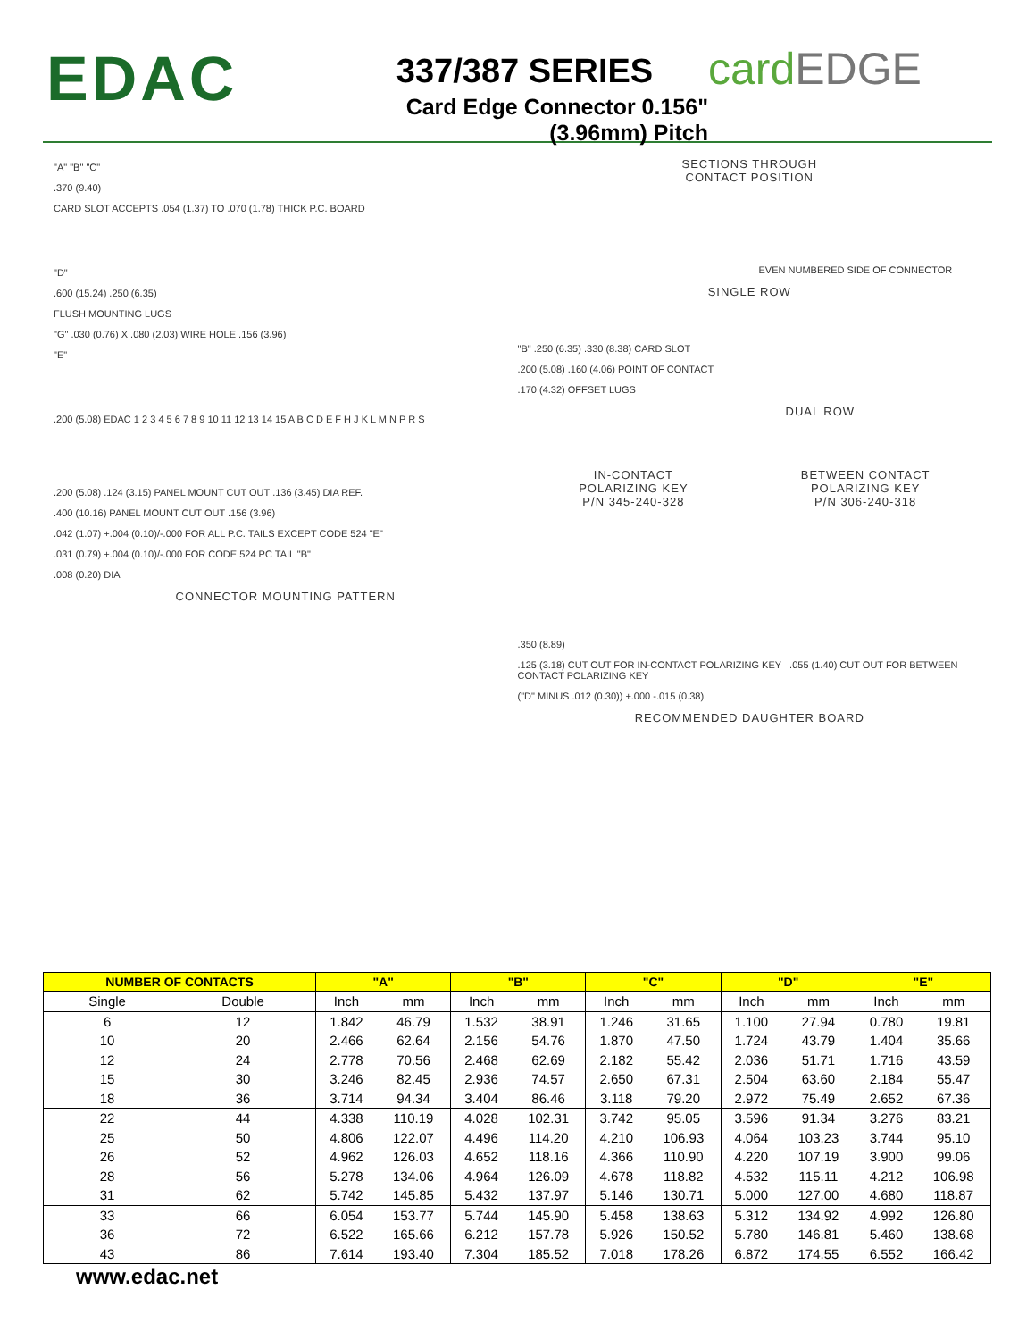EDAC
337/387 SERIES
Card Edge Connector 0.156" (3.96mm) Pitch
cardEDGE
"A" "B" "C"
.370 (9.40)
CARD SLOT ACCEPTS .054 (1.37) TO .070 (1.78) THICK P.C. BOARD
"D"
.600 (15.24) .250 (6.35)
FLUSH MOUNTING LUGS
"G" .030 (0.76) X .080 (2.03) WIRE HOLE .156 (3.96)
"E"
.200 (5.08) EDAC 1 2 3 4 5 6 7 8 9 10 11 12 13 14 15 A B C D E F H J K L M N P R S
.200 (5.08) .124 (3.15) PANEL MOUNT CUT OUT .136 (3.45) DIA REF.
.400 (10.16) PANEL MOUNT CUT OUT .156 (3.96)
.042 (1.07) +.004 (0.10)/-.000 FOR ALL P.C. TAILS EXCEPT CODE 524 "E"
.031 (0.79) +.004 (0.10)/-.000 FOR CODE 524 PC TAIL "B"
.008 (0.20) DIA
CONNECTOR MOUNTING PATTERN
SECTIONS THROUGH
CONTACT POSITION
EVEN NUMBERED SIDE OF CONNECTOR
SINGLE ROW
"B" .250 (6.35) .330 (8.38) CARD SLOT
.200 (5.08) .160 (4.06) POINT OF CONTACT
.170 (4.32) OFFSET LUGS
DUAL ROW
IN-CONTACT
POLARIZING KEY
P/N 345-240-328
BETWEEN CONTACT
POLARIZING KEY
P/N 306-240-318
.350 (8.89)
.125 (3.18) CUT OUT FOR IN-CONTACT POLARIZING KEY .055 (1.40) CUT OUT FOR BETWEEN CONTACT POLARIZING KEY
("D" MINUS .012 (0.30)) +.000 -.015 (0.38)
RECOMMENDED DAUGHTER BOARD
| NUMBER OF CONTACTS | | "A" | | "B" | | "C" | | "D" | | "E" | |
| --- | --- | --- | --- | --- | --- | --- | --- | --- | --- | --- | --- |
| Single | Double | Inch | mm | Inch | mm | Inch | mm | Inch | mm | Inch | mm |
| 6 | 12 | 1.842 | 46.79 | 1.532 | 38.91 | 1.246 | 31.65 | 1.100 | 27.94 | 0.780 | 19.81 |
| 10 | 20 | 2.466 | 62.64 | 2.156 | 54.76 | 1.870 | 47.50 | 1.724 | 43.79 | 1.404 | 35.66 |
| 12 | 24 | 2.778 | 70.56 | 2.468 | 62.69 | 2.182 | 55.42 | 2.036 | 51.71 | 1.716 | 43.59 |
| 15 | 30 | 3.246 | 82.45 | 2.936 | 74.57 | 2.650 | 67.31 | 2.504 | 63.60 | 2.184 | 55.47 |
| 18 | 36 | 3.714 | 94.34 | 3.404 | 86.46 | 3.118 | 79.20 | 2.972 | 75.49 | 2.652 | 67.36 |
| 22 | 44 | 4.338 | 110.19 | 4.028 | 102.31 | 3.742 | 95.05 | 3.596 | 91.34 | 3.276 | 83.21 |
| 25 | 50 | 4.806 | 122.07 | 4.496 | 114.20 | 4.210 | 106.93 | 4.064 | 103.23 | 3.744 | 95.10 |
| 26 | 52 | 4.962 | 126.03 | 4.652 | 118.16 | 4.366 | 110.90 | 4.220 | 107.19 | 3.900 | 99.06 |
| 28 | 56 | 5.278 | 134.06 | 4.964 | 126.09 | 4.678 | 118.82 | 4.532 | 115.11 | 4.212 | 106.98 |
| 31 | 62 | 5.742 | 145.85 | 5.432 | 137.97 | 5.146 | 130.71 | 5.000 | 127.00 | 4.680 | 118.87 |
| 33 | 66 | 6.054 | 153.77 | 5.744 | 145.90 | 5.458 | 138.63 | 5.312 | 134.92 | 4.992 | 126.80 |
| 36 | 72 | 6.522 | 165.66 | 6.212 | 157.78 | 5.926 | 150.52 | 5.780 | 146.81 | 5.460 | 138.68 |
| 43 | 86 | 7.614 | 193.40 | 7.304 | 185.52 | 7.018 | 178.26 | 6.872 | 174.55 | 6.552 | 166.42 |
www.edac.net